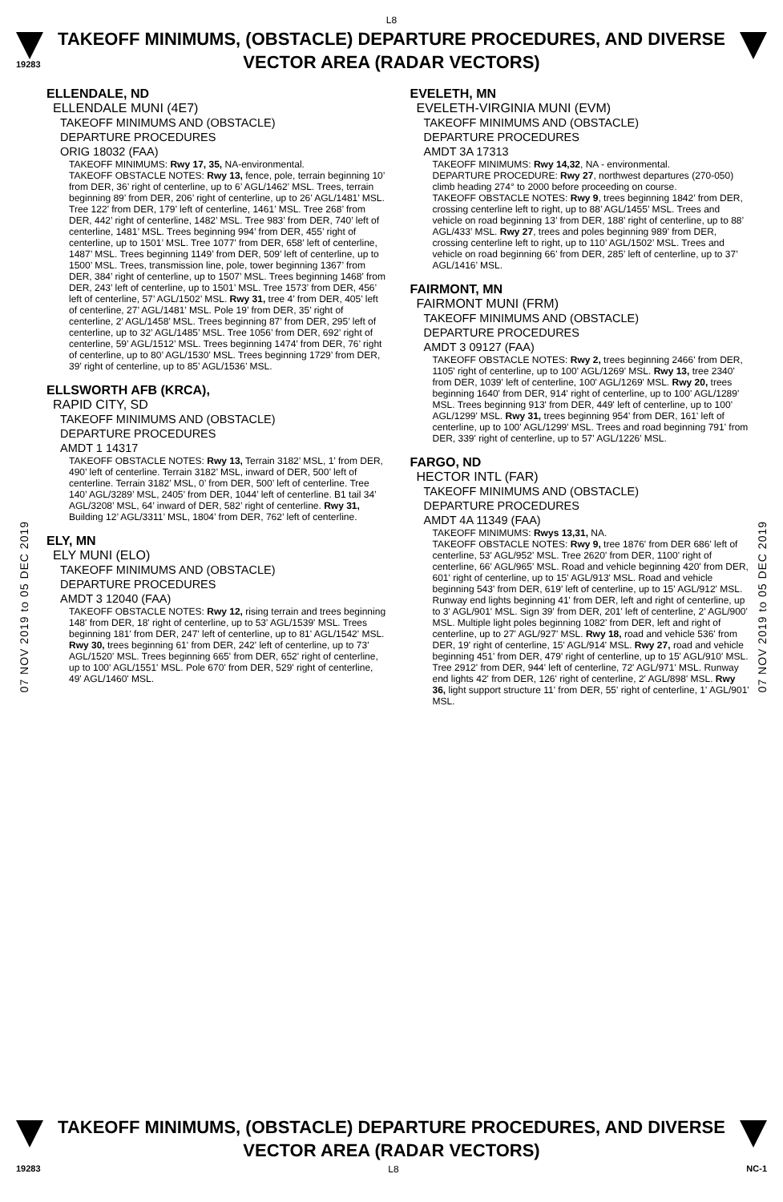L8
19283
TAKEOFF MINIMUMS, (OBSTACLE) DEPARTURE PROCEDURES, AND DIVERSE VECTOR AREA (RADAR VECTORS)
07 NOV 2019 to 05 DEC 2019
07 NOV 2019 to 05 DEC 2019
ELLENDALE, ND
ELLENDALE MUNI (4E7)
TAKEOFF MINIMUMS AND (OBSTACLE)
DEPARTURE PROCEDURES
ORIG 18032 (FAA)
TAKEOFF MINIMUMS: Rwy 17, 35, NA-environmental.
TAKEOFF OBSTACLE NOTES: Rwy 13, fence, pole, terrain beginning 10’ from DER, 36’ right of centerline, up to 6’ AGL/1462’ MSL. Trees, terrain beginning 89’ from DER, 206’ right of centerline, up to 26’ AGL/1481’ MSL. Tree 122’ from DER, 179’ left of centerline, 1461’ MSL. Tree 268’ from DER, 442’ right of centerline, 1482’ MSL. Tree 983’ from DER, 740’ left of centerline, 1481’ MSL. Trees beginning 994’ from DER, 455’ right of centerline, up to 1501’ MSL. Tree 1077’ from DER, 658’ left of centerline, 1487’ MSL. Trees beginning 1149’ from DER, 509’ left of centerline, up to 1500’ MSL. Trees, transmission line, pole, tower beginning 1367’ from DER, 384’ right of centerline, up to 1507’ MSL. Trees beginning 1468’ from DER, 243’ left of centerline, up to 1501’ MSL. Tree 1573’ from DER, 456’ left of centerline, 57’ AGL/1502’ MSL. Rwy 31, tree 4’ from DER, 405’ left of centerline, 27’ AGL/1481’ MSL. Pole 19’ from DER, 35’ right of centerline, 2’ AGL/1458’ MSL. Trees beginning 87’ from DER, 295’ left of centerline, up to 32’ AGL/1485’ MSL. Tree 1056’ from DER, 692’ right of centerline, 59’ AGL/1512’ MSL. Trees beginning 1474’ from DER, 76’ right of centerline, up to 80’ AGL/1530’ MSL. Trees beginning 1729’ from DER, 39’ right of centerline, up to 85’ AGL/1536’ MSL.
ELLSWORTH AFB (KRCA),
RAPID CITY, SD
TAKEOFF MINIMUMS AND (OBSTACLE)
DEPARTURE PROCEDURES
AMDT 1 14317
TAKEOFF OBSTACLE NOTES: Rwy 13, Terrain 3182’ MSL, 1’ from DER, 490’ left of centerline. Terrain 3182’ MSL, inward of DER, 500’ left of centerline. Terrain 3182’ MSL, 0’ from DER, 500’ left of centerline. Tree 140’ AGL/3289’ MSL, 2405’ from DER, 1044’ left of centerline. B1 tail 34’ AGL/3208’ MSL, 64’ inward of DER, 582’ right of centerline. Rwy 31, Building 12’ AGL/3311’ MSL, 1804’ from DER, 762’ left of centerline.
ELY, MN
ELY MUNI (ELO)
TAKEOFF MINIMUMS AND (OBSTACLE)
DEPARTURE PROCEDURES
AMDT 3 12040 (FAA)
TAKEOFF OBSTACLE NOTES: Rwy 12, rising terrain and trees beginning 148' from DER, 18' right of centerline, up to 53' AGL/1539' MSL. Trees beginning 181' from DER, 247' left of centerline, up to 81' AGL/1542' MSL. Rwy 30, trees beginning 61' from DER, 242' left of centerline, up to 73' AGL/1520' MSL. Trees beginning 665' from DER, 652' right of centerline, up to 100' AGL/1551' MSL. Pole 670' from DER, 529' right of centerline, 49' AGL/1460' MSL.
EVELETH, MN
EVELETH-VIRGINIA MUNI (EVM)
TAKEOFF MINIMUMS AND (OBSTACLE)
DEPARTURE PROCEDURES
AMDT 3A 17313
TAKEOFF MINIMUMS: Rwy 14,32, NA - environmental.
DEPARTURE PROCEDURE: Rwy 27, northwest departures (270-050) climb heading 274° to 2000 before proceeding on course.
TAKEOFF OBSTACLE NOTES: Rwy 9, trees beginning 1842’ from DER, crossing centerline left to right, up to 88’ AGL/1455’ MSL. Trees and vehicle on road beginning 13’ from DER, 188’ right of centerline, up to 88’ AGL/433’ MSL. Rwy 27, trees and poles beginning 989’ from DER, crossing centerline left to right, up to 110’ AGL/1502’ MSL. Trees and vehicle on road beginning 66’ from DER, 285’ left of centerline, up to 37’ AGL/1416’ MSL.
FAIRMONT, MN
FAIRMONT MUNI (FRM)
TAKEOFF MINIMUMS AND (OBSTACLE)
DEPARTURE PROCEDURES
AMDT 3 09127 (FAA)
TAKEOFF OBSTACLE NOTES: Rwy 2, trees beginning 2466' from DER, 1105' right of centerline, up to 100' AGL/1269' MSL. Rwy 13, tree 2340' from DER, 1039' left of centerline, 100' AGL/1269' MSL. Rwy 20, trees beginning 1640' from DER, 914' right of centerline, up to 100' AGL/1289' MSL. Trees beginning 913' from DER, 449' left of centerline, up to 100' AGL/1299' MSL. Rwy 31, trees beginning 954' from DER, 161' left of centerline, up to 100' AGL/1299' MSL. Trees and road beginning 791' from DER, 339' right of centerline, up to 57' AGL/1226' MSL.
FARGO, ND
HECTOR INTL (FAR)
TAKEOFF MINIMUMS AND (OBSTACLE)
DEPARTURE PROCEDURES
AMDT 4A 11349 (FAA)
TAKEOFF MINIMUMS: Rwys 13,31, NA.
TAKEOFF OBSTACLE NOTES: Rwy 9, tree 1876' from DER 686' left of centerline, 53' AGL/952' MSL. Tree 2620' from DER, 1100' right of centerline, 66' AGL/965' MSL. Road and vehicle beginning 420' from DER, 601' right of centerline, up to 15' AGL/913' MSL. Road and vehicle beginning 543' from DER, 619' left of centerline, up to 15' AGL/912' MSL. Runway end lights beginning 41' from DER, left and right of centerline, up to 3' AGL/901' MSL. Sign 39' from DER, 201' left of centerline, 2' AGL/900' MSL. Multiple light poles beginning 1082' from DER, left and right of centerline, up to 27' AGL/927' MSL. Rwy 18, road and vehicle 536' from DER, 19' right of centerline, 15' AGL/914' MSL. Rwy 27, road and vehicle beginning 451' from DER, 479' right of centerline, up to 15' AGL/910' MSL. Tree 2912' from DER, 944' left of centerline, 72' AGL/971' MSL. Runway end lights 42' from DER, 126' right of centerline, 2' AGL/898' MSL. Rwy 36, light support structure 11' from DER, 55' right of centerline, 1' AGL/901' MSL.
TAKEOFF MINIMUMS, (OBSTACLE) DEPARTURE PROCEDURES, AND DIVERSE VECTOR AREA (RADAR VECTORS)
19283 L8 NC-1